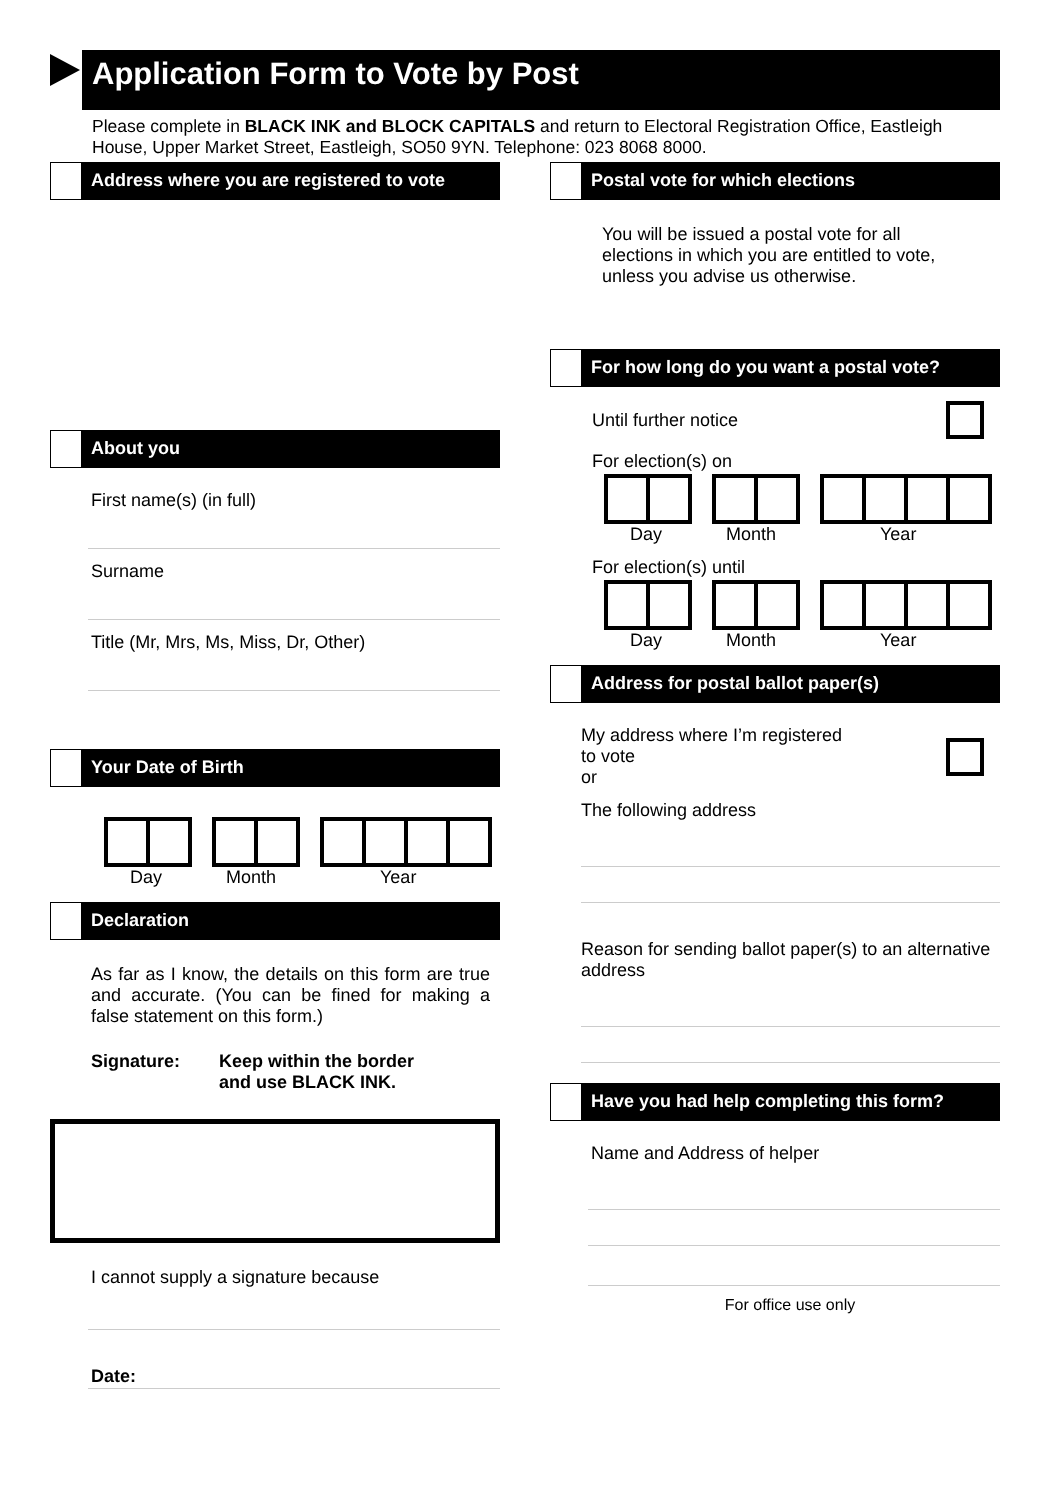Application Form to Vote by Post
Please complete in BLACK INK and BLOCK CAPITALS and return to Electoral Registration Office, Eastleigh House, Upper Market Street, Eastleigh, SO50 9YN. Telephone: 023 8068 8000.
Address where you are registered to vote
About you
First name(s) (in full)
Surname
Title (Mr, Mrs, Ms, Miss, Dr, Other)
Your Date of Birth
Day Month Year
Declaration
As far as I know, the details on this form are true and accurate. (You can be fined for making a false statement on this form.)
Signature: Keep within the border
and use BLACK INK.
I cannot supply a signature because
Date:
Postal vote for which elections
You will be issued a postal vote for all elections in which you are entitled to vote, unless you advise us otherwise.
For how long do you want a postal vote?
Until further notice
For election(s) on
Day Month Year
For election(s) until
Day Month Year
Address for postal ballot paper(s)
My address where I’m registered
to vote
or
The following address
Reason for sending ballot paper(s) to an alternative address
Have you had help completing this form?
Name and Address of helper
For office use only